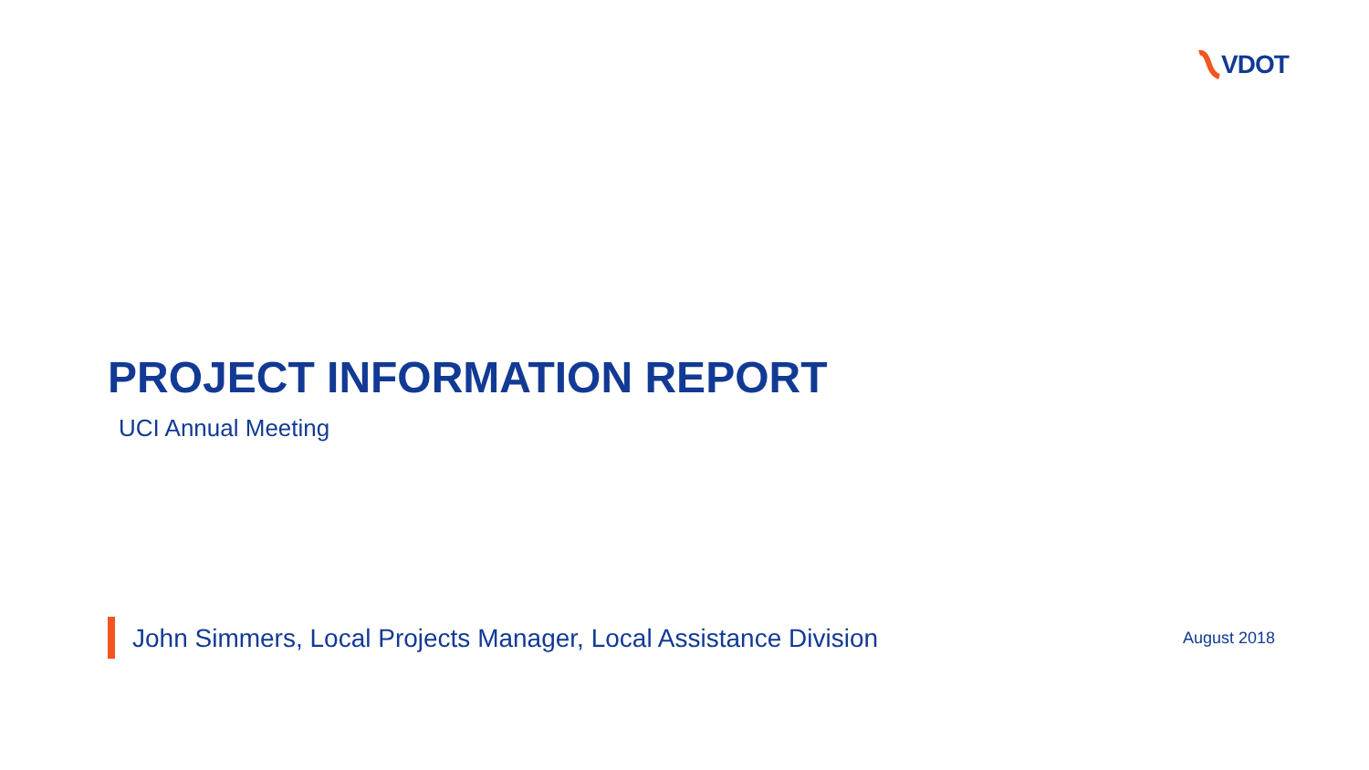VDOT
PROJECT INFORMATION REPORT
UCI Annual Meeting
John Simmers, Local Projects Manager, Local Assistance Division
August 2018